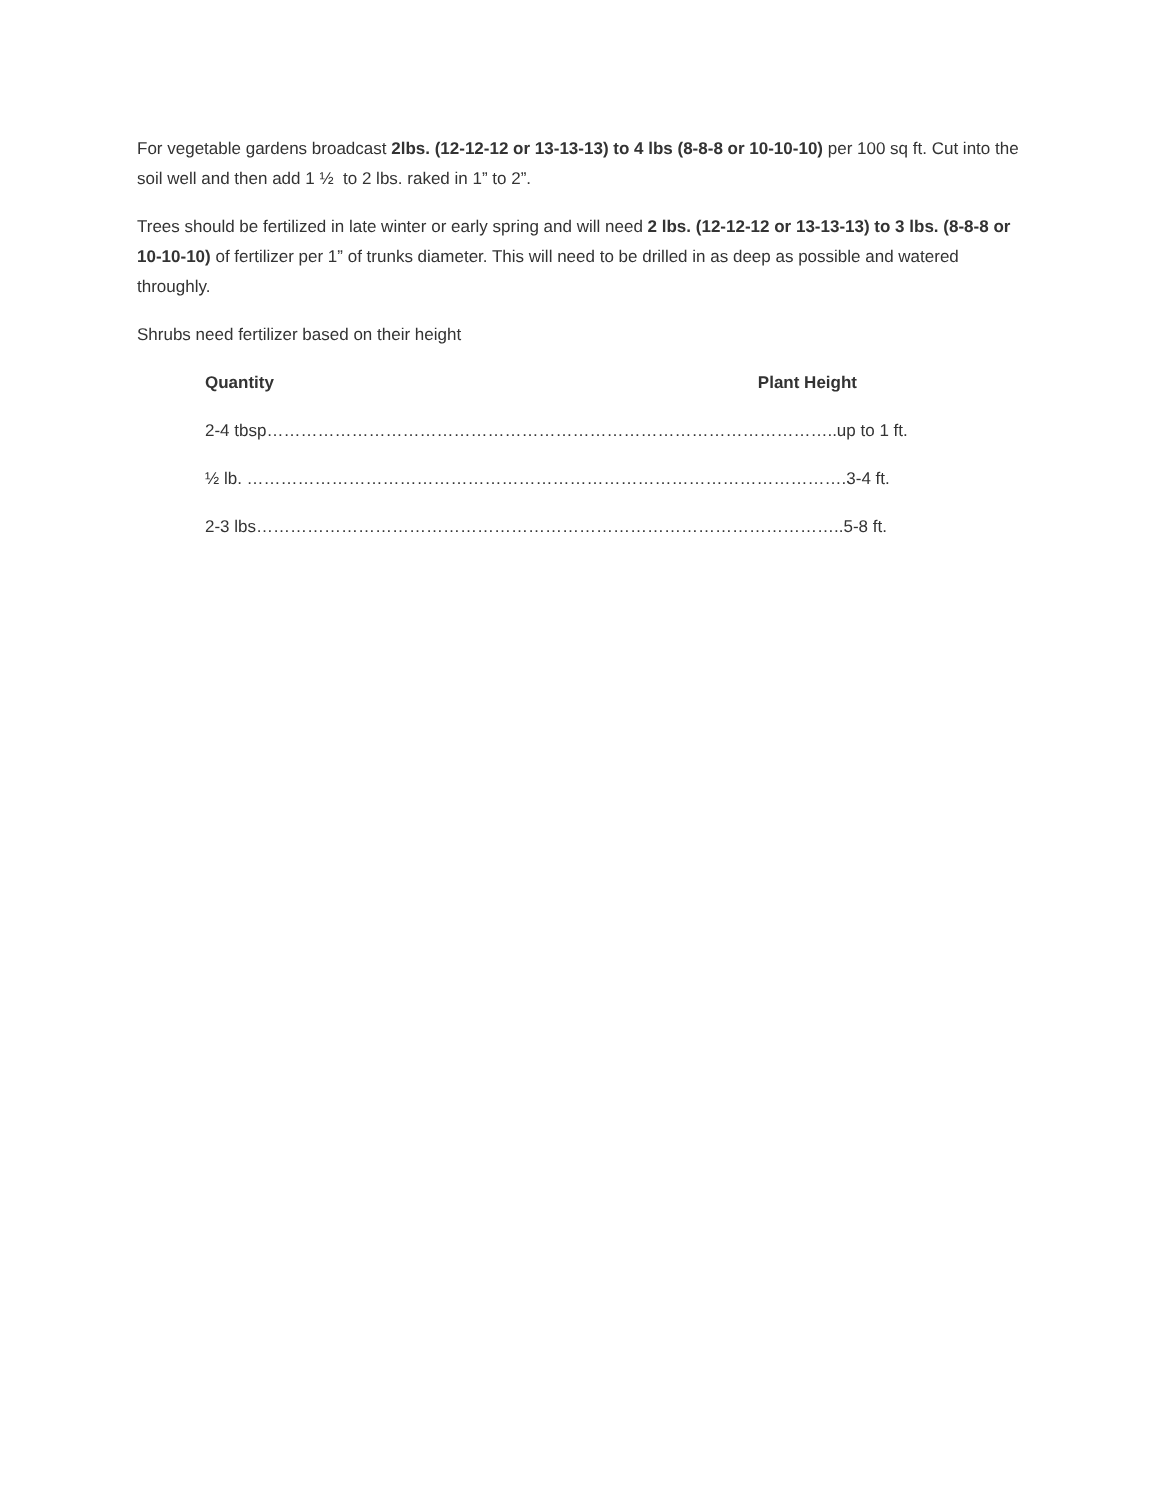For vegetable gardens broadcast 2lbs. (12-12-12 or 13-13-13) to 4 lbs (8-8-8 or 10-10-10) per 100 sq ft. Cut into the soil well and then add 1 ½ to 2 lbs. raked in 1” to 2”.
Trees should be fertilized in late winter or early spring and will need 2 lbs. (12-12-12 or 13-13-13) to 3 lbs. (8-8-8 or 10-10-10) of fertilizer per 1” of trunks diameter. This will need to be drilled in as deep as possible and watered throughly.
Shrubs need fertilizer based on their height
Quantity Plant Height
2-4 tbsp………………………………………………………………………………………..up to 1 ft.
½ lb. …………………………………………………………………………………………….3-4 ft.
2-3 lbs…………………………………………………………………………………………..5-8 ft.